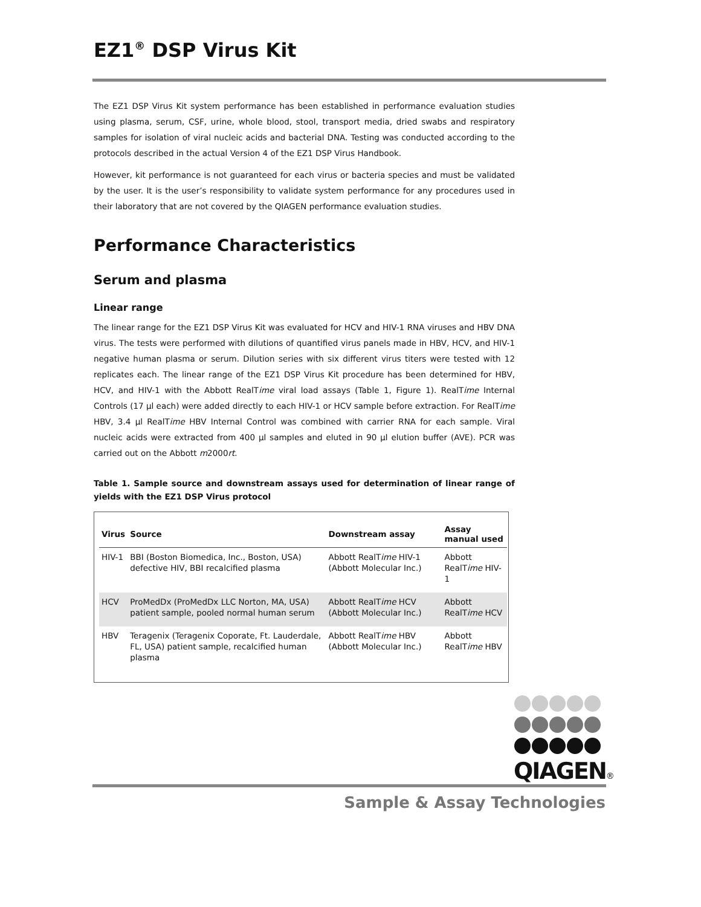EZ1<sup>®</sup> DSP Virus Kit
The EZ1 DSP Virus Kit system performance has been established in performance evaluation studies using plasma, serum, CSF, urine, whole blood, stool, transport media, dried swabs and respiratory samples for isolation of viral nucleic acids and bacterial DNA. Testing was conducted according to the protocols described in the actual Version 4 of the EZ1 DSP Virus Handbook.
However, kit performance is not guaranteed for each virus or bacteria species and must be validated by the user. It is the user’s responsibility to validate system performance for any procedures used in their laboratory that are not covered by the QIAGEN performance evaluation studies.
Performance Characteristics
Serum and plasma
Linear range
The linear range for the EZ1 DSP Virus Kit was evaluated for HCV and HIV-1 RNA viruses and HBV DNA virus. The tests were performed with dilutions of quantified virus panels made in HBV, HCV, and HIV-1 negative human plasma or serum. Dilution series with six different virus titers were tested with 12 replicates each. The linear range of the EZ1 DSP Virus Kit procedure has been determined for HBV, HCV, and HIV-1 with the Abbott RealTime viral load assays (Table 1, Figure 1). RealTime Internal Controls (17 µl each) were added directly to each HIV-1 or HCV sample before extraction. For RealTime HBV, 3.4 µl RealTime HBV Internal Control was combined with carrier RNA for each sample. Viral nucleic acids were extracted from 400 µl samples and eluted in 90 µl elution buffer (AVE). PCR was carried out on the Abbott m2000rt.
Table 1. Sample source and downstream assays used for determination of linear range of yields with the EZ1 DSP Virus protocol
| Virus | Source | Downstream assay | Assay manual used |
| --- | --- | --- | --- |
| HIV-1 | BBI (Boston Biomedica, Inc., Boston, USA) defective HIV, BBI recalcified plasma | Abbott RealT ime HIV-1 (Abbott Molecular Inc.) | Abbott RealT ime HIV-1 |
| HCV | ProMedDx (ProMedDx LLC Norton, MA, USA) patient sample, pooled normal human serum | Abbott RealT ime HCV (Abbott Molecular Inc.) | Abbott RealT ime HCV |
| HBV | Teragenix (Teragenix Coporate, Ft. Lauderdale, FL, USA) patient sample, recalcified human plasma | Abbott RealT ime HBV (Abbott Molecular Inc.) | Abbott RealT ime HBV |
QIAGEN®
Sample & Assay Technologies